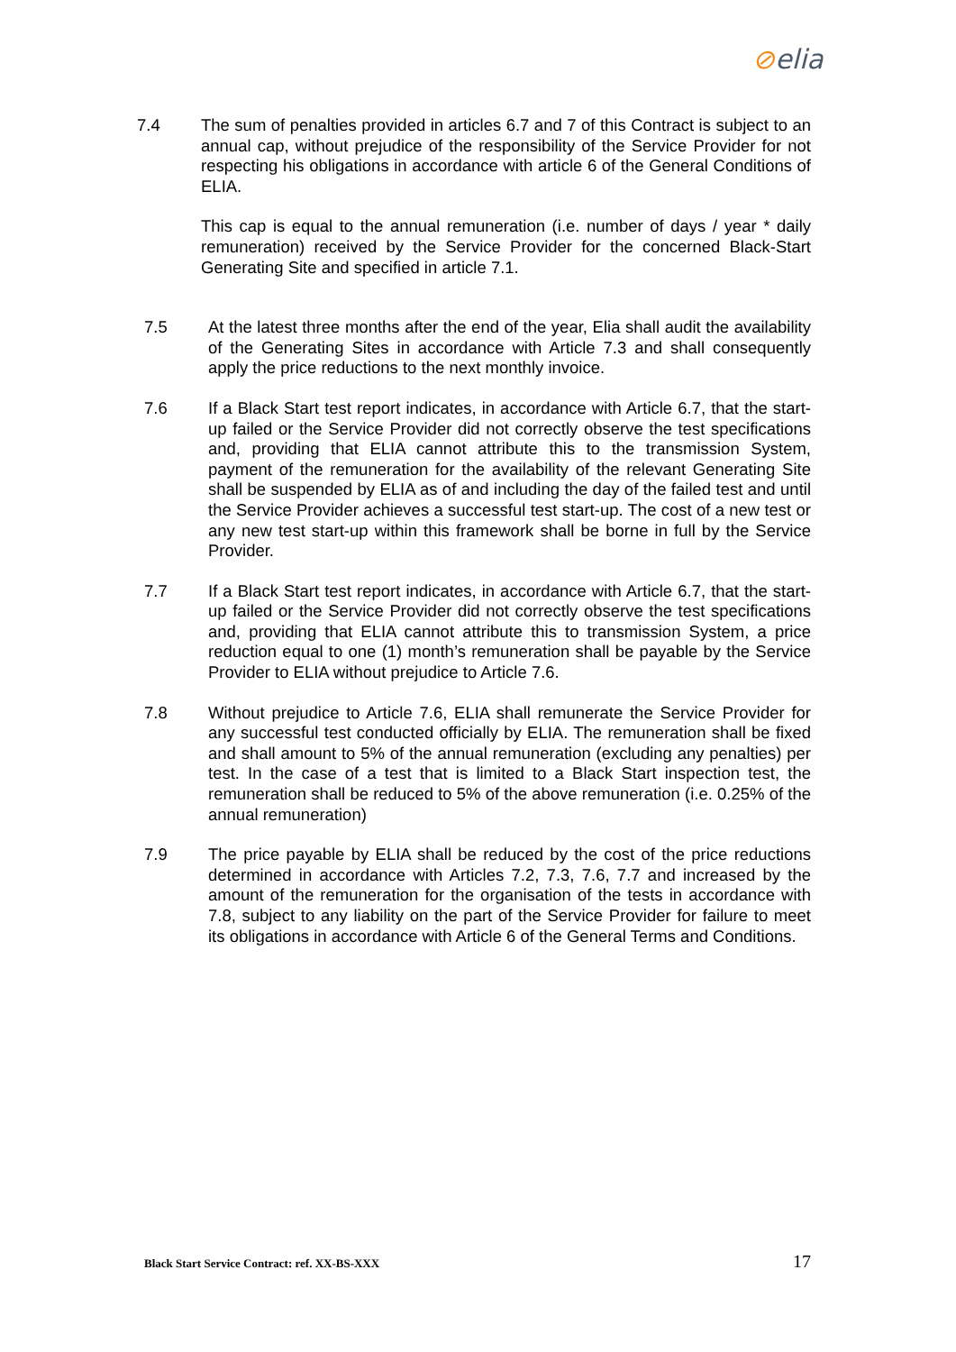⊘elia
7.4 The sum of penalties provided in articles 6.7 and 7 of this Contract is subject to an annual cap, without prejudice of the responsibility of the Service Provider for not respecting his obligations in accordance with article 6 of the General Conditions of ELIA.
This cap is equal to the annual remuneration (i.e. number of days / year * daily remuneration) received by the Service Provider for the concerned Black-Start Generating Site and specified in article 7.1.
7.5 At the latest three months after the end of the year, Elia shall audit the availability of the Generating Sites in accordance with Article 7.3 and shall consequently apply the price reductions to the next monthly invoice.
7.6 If a Black Start test report indicates, in accordance with Article 6.7, that the start-up failed or the Service Provider did not correctly observe the test specifications and, providing that ELIA cannot attribute this to the transmission System, payment of the remuneration for the availability of the relevant Generating Site shall be suspended by ELIA as of and including the day of the failed test and until the Service Provider achieves a successful test start-up. The cost of a new test or any new test start-up within this framework shall be borne in full by the Service Provider.
7.7 If a Black Start test report indicates, in accordance with Article 6.7, that the start-up failed or the Service Provider did not correctly observe the test specifications and, providing that ELIA cannot attribute this to transmission System, a price reduction equal to one (1) month’s remuneration shall be payable by the Service Provider to ELIA without prejudice to Article 7.6.
7.8 Without prejudice to Article 7.6, ELIA shall remunerate the Service Provider for any successful test conducted officially by ELIA. The remuneration shall be fixed and shall amount to 5% of the annual remuneration (excluding any penalties) per test. In the case of a test that is limited to a Black Start inspection test, the remuneration shall be reduced to 5% of the above remuneration (i.e. 0.25% of the annual remuneration)
7.9 The price payable by ELIA shall be reduced by the cost of the price reductions determined in accordance with Articles 7.2, 7.3, 7.6, 7.7 and increased by the amount of the remuneration for the organisation of the tests in accordance with 7.8, subject to any liability on the part of the Service Provider for failure to meet its obligations in accordance with Article 6 of the General Terms and Conditions.
Black Start Service Contract: ref. XX-BS-XXX 17